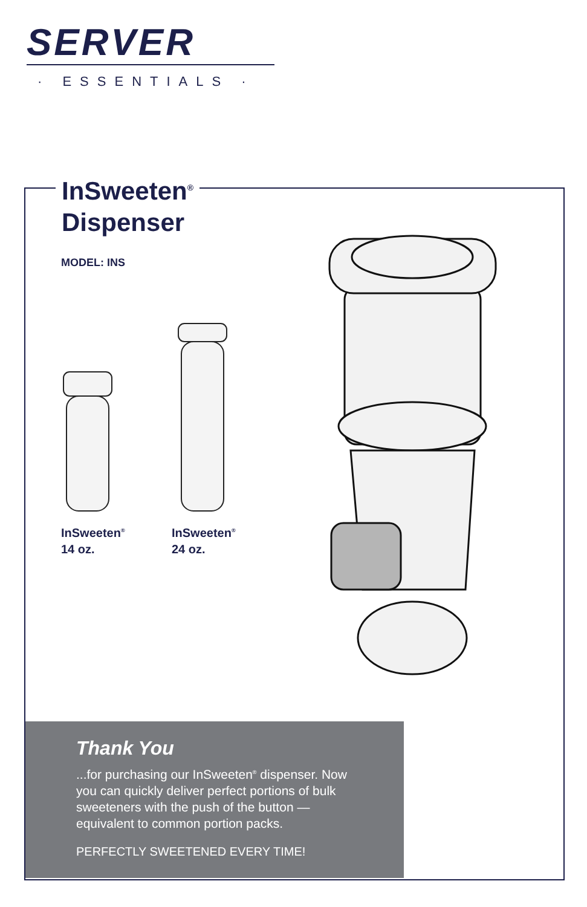SERVER
· ESSENTIALS ·
InSweeten<sup>®</sup>
Dispenser
MODEL: INS
InSweeten<sup>®</sup>
14 oz.
InSweeten<sup>®</sup>
24 oz.
Thank You
...for purchasing our InSweeten<sup>®</sup> dispenser. Now you can quickly deliver perfect portions of bulk sweeteners with the push of the button —equivalent to common portion packs.
PERFECTLY SWEETENED EVERY TIME!